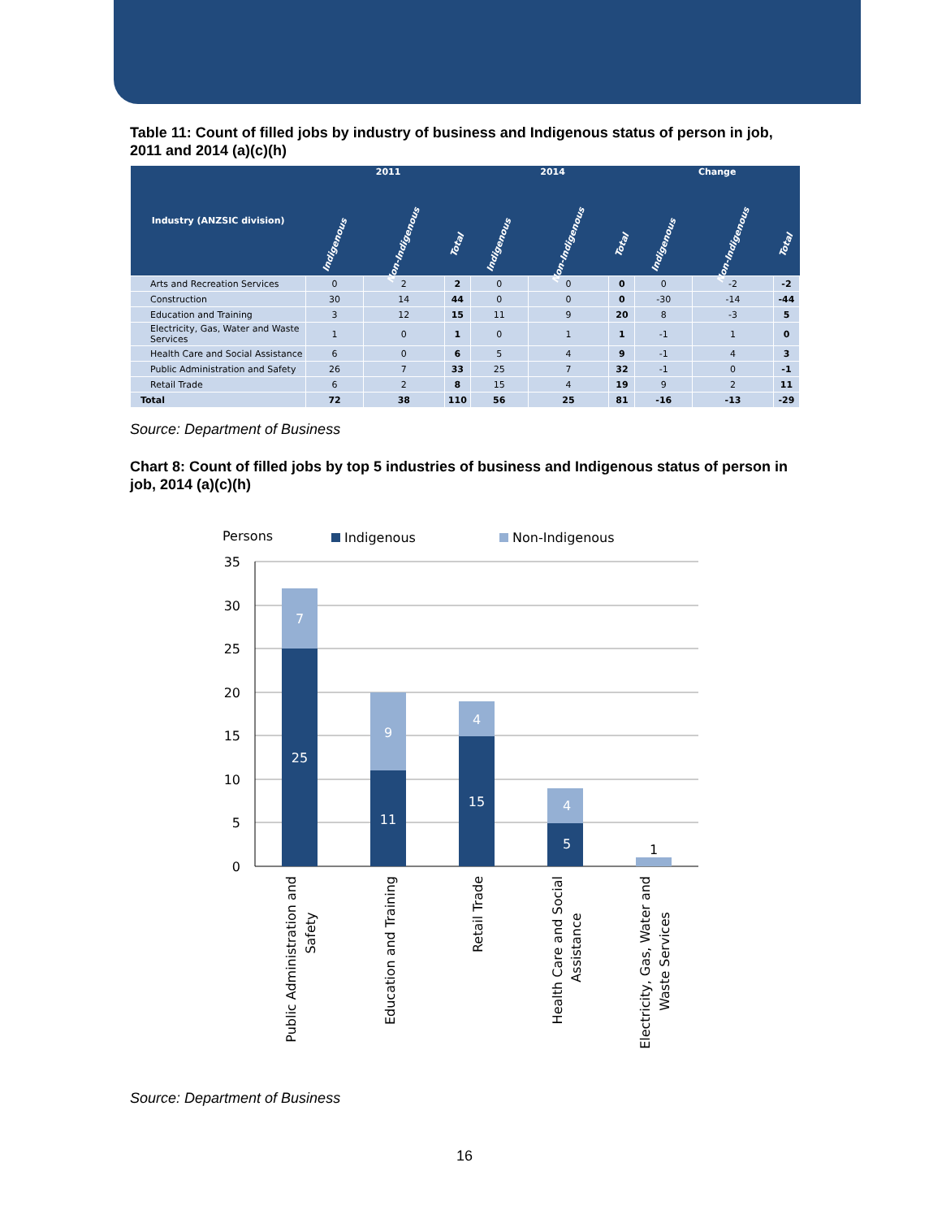Table 11: Count of filled jobs by industry of business and Indigenous status of person in job, 2011 and 2014 (a)(c)(h)
| Industry (ANZSIC division) | 2011 | | | 2014 | | | Change | | |
| --- | --- | --- | --- | --- | --- | --- | --- | --- | --- |
| | Indigenous | Non-Indigenous | Total | Indigenous | Non-Indigenous | Total | Indigenous | Non-Indigenous | Total |
| Arts and Recreation Services | 0 | 2 | 2 | 0 | 0 | 0 | 0 | -2 | -2 |
| Construction | 30 | 14 | 44 | 0 | 0 | 0 | -30 | -14 | -44 |
| Education and Training | 3 | 12 | 15 | 11 | 9 | 20 | 8 | -3 | 5 |
| Electricity, Gas, Water and Waste Services | 1 | 0 | 1 | 0 | 1 | 1 | -1 | 1 | 0 |
| Health Care and Social Assistance | 6 | 0 | 6 | 5 | 4 | 9 | -1 | 4 | 3 |
| Public Administration and Safety | 26 | 7 | 33 | 25 | 7 | 32 | -1 | 0 | -1 |
| Retail Trade | 6 | 2 | 8 | 15 | 4 | 19 | 9 | 2 | 11 |
| Total | 72 | 38 | 110 | 56 | 25 | 81 | -16 | -13 | -29 |
Source: Department of Business
Chart 8: Count of filled jobs by top 5 industries of business and Indigenous status of person in job, 2014 (a)(c)(h)
Persons
Indigenous
Non-Indigenous
35
30
25
20
15
10
5
0
7
25
9
11
4
15
4
5
1
Public Administration and
Safety
Education and Training
Retail Trade
Health Care and Social
Assistance
Electricity, Gas, Water and
Waste Services
Source: Department of Business
16